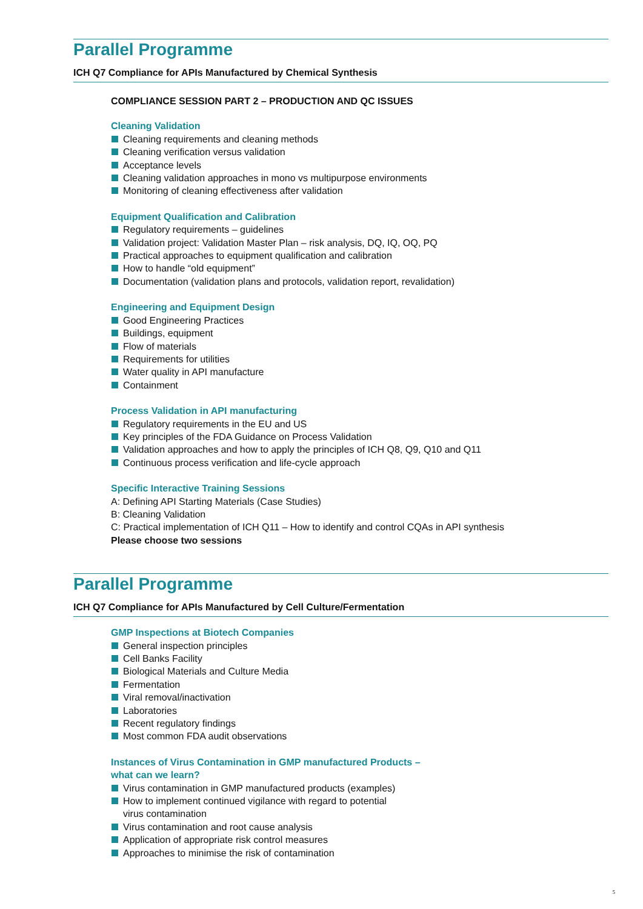Parallel Programme
ICH Q7 Compliance for APIs Manufactured by Chemical Synthesis
COMPLIANCE SESSION PART 2 – PRODUCTION AND QC ISSUES
Cleaning Validation
Cleaning requirements and cleaning methods
Cleaning verification versus validation
Acceptance levels
Cleaning validation approaches in mono vs multipurpose environments
Monitoring of cleaning effectiveness after validation
Equipment Qualification and Calibration
Regulatory requirements – guidelines
Validation project: Validation Master Plan – risk analysis, DQ, IQ, OQ, PQ
Practical approaches to equipment qualification and calibration
How to handle “old equipment”
Documentation (validation plans and protocols, validation report, revalidation)
Engineering and Equipment Design
Good Engineering Practices
Buildings, equipment
Flow of materials
Requirements for utilities
Water quality in API manufacture
Containment
Process Validation in API manufacturing
Regulatory requirements in the EU and US
Key principles of the FDA Guidance on Process Validation
Validation approaches and how to apply the principles of ICH Q8, Q9, Q10 and Q11
Continuous process verification and life-cycle approach
Specific Interactive Training Sessions
A: Defining API Starting Materials (Case Studies)
B: Cleaning Validation
C: Practical implementation of ICH Q11 – How to identify and control CQAs in API synthesis
Please choose two sessions
Parallel Programme
ICH Q7 Compliance for APIs Manufactured by Cell Culture/Fermentation
GMP Inspections at Biotech Companies
General inspection principles
Cell Banks Facility
Biological Materials and Culture Media
Fermentation
Viral removal/inactivation
Laboratories
Recent regulatory findings
Most common FDA audit observations
Instances of Virus Contamination in GMP manufactured Products –
what can we learn?
Virus contamination in GMP manufactured products (examples)
How to implement continued vigilance with regard to potential
virus contamination
Virus contamination and root cause analysis
Application of appropriate risk control measures
Approaches to minimise the risk of contamination
5